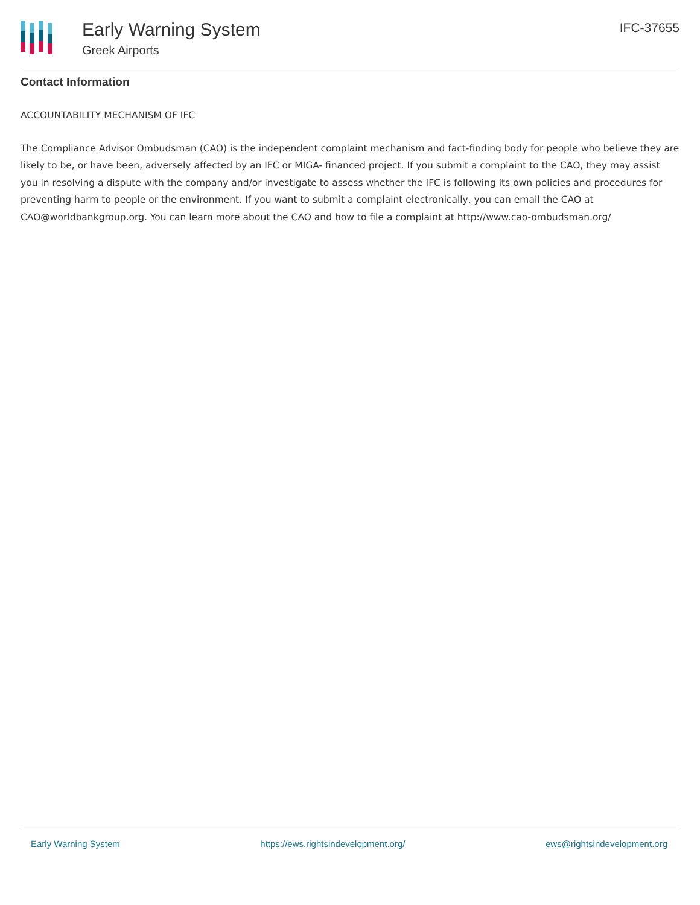Early Warning System
Greek Airports
IFC-37655
Contact Information
ACCOUNTABILITY MECHANISM OF IFC
The Compliance Advisor Ombudsman (CAO) is the independent complaint mechanism and fact-finding body for people who believe they are likely to be, or have been, adversely affected by an IFC or MIGA- financed project. If you submit a complaint to the CAO, they may assist you in resolving a dispute with the company and/or investigate to assess whether the IFC is following its own policies and procedures for preventing harm to people or the environment. If you want to submit a complaint electronically, you can email the CAO at CAO@worldbankgroup.org. You can learn more about the CAO and how to file a complaint at http://www.cao-ombudsman.org/
Early Warning System https://ews.rightsindevelopment.org/ ews@rightsindevelopment.org